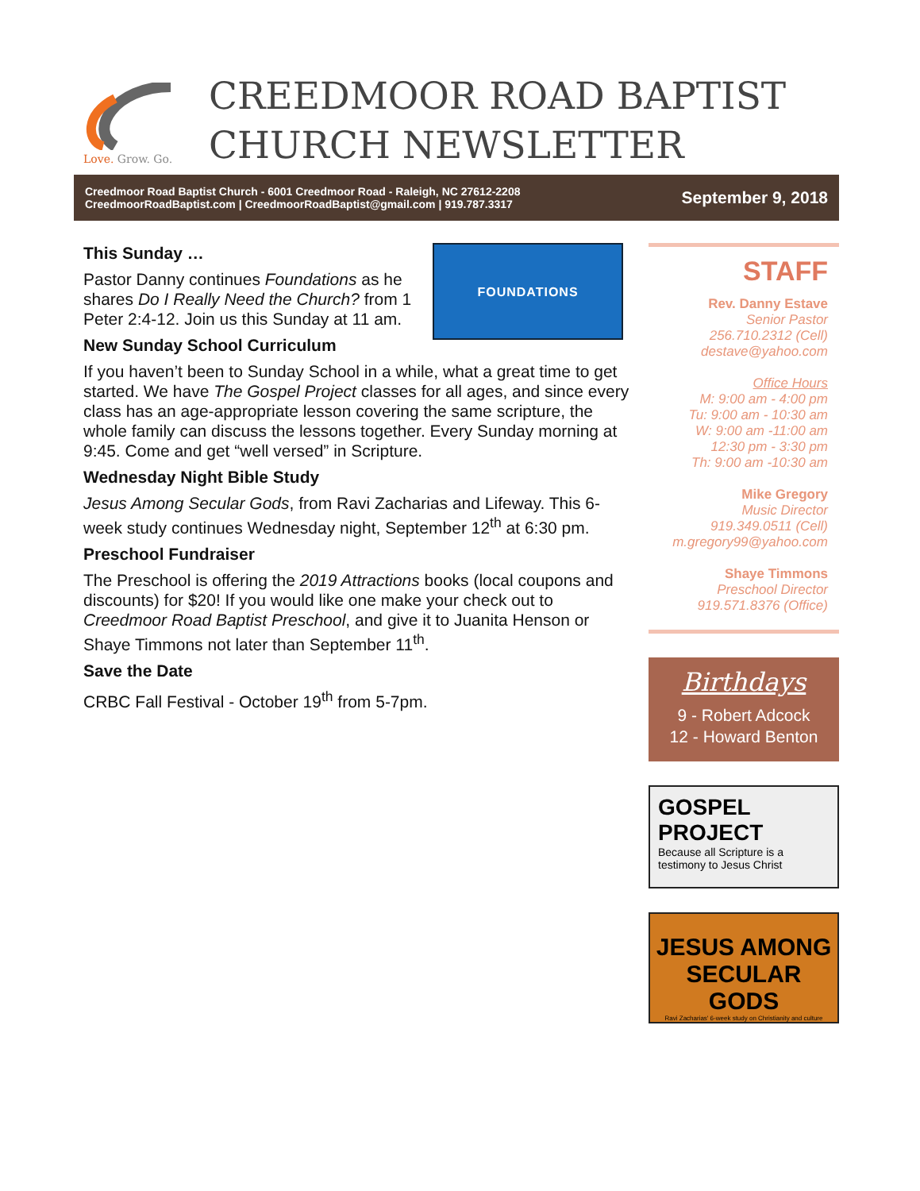Love. Grow. Go.
CREEDMOOR ROAD BAPTIST
CHURCH NEWSLETTER
Creedmoor Road Baptist Church - 6001 Creedmoor Road - Raleigh, NC 27612-2208
CreedmoorRoadBaptist.com | CreedmoorRoadBaptist@gmail.com | 919.787.3317
September 9, 2018
FOUNDATIONS
This Sunday …
Pastor Danny continues Foundations as he shares Do I Really Need the Church? from 1 Peter 2:4-12. Join us this Sunday at 11 am.
New Sunday School Curriculum
If you haven’t been to Sunday School in a while, what a great time to get started. We have The Gospel Project classes for all ages, and since every class has an age-appropriate lesson covering the same scripture, the whole family can discuss the lessons together. Every Sunday morning at 9:45. Come and get “well versed” in Scripture.
Wednesday Night Bible Study
Jesus Among Secular Gods, from Ravi Zacharias and Lifeway. This 6-week study continues Wednesday night, September 12<sup>th</sup> at 6:30 pm.
Preschool Fundraiser
The Preschool is offering the 2019 Attractions books (local coupons and discounts) for $20! If you would like one make your check out to Creedmoor Road Baptist Preschool, and give it to Juanita Henson or Shaye Timmons not later than September 11<sup>th</sup>.
Save the Date
CRBC Fall Festival - October 19<sup>th</sup> from 5-7pm.
STAFF
Rev. Danny Estave
Senior Pastor
256.710.2312 (Cell)
destave@yahoo.com
Office Hours
M: 9:00 am - 4:00 pm
Tu: 9:00 am - 10:30 am
W: 9:00 am -11:00 am
12:30 pm - 3:30 pm
Th: 9:00 am -10:30 am
Mike Gregory
Music Director
919.349.0511 (Cell)
m.gregory99@yahoo.com
Shaye Timmons
Preschool Director
919.571.8376 (Office)
Birthdays
9 - Robert Adcock
12 - Howard Benton
GOSPEL
PROJECT
Because all Scripture is a testimony to Jesus Christ
JESUS AMONG
SECULAR GODS
Ravi Zacharias' 6-week study on Christianity and culture